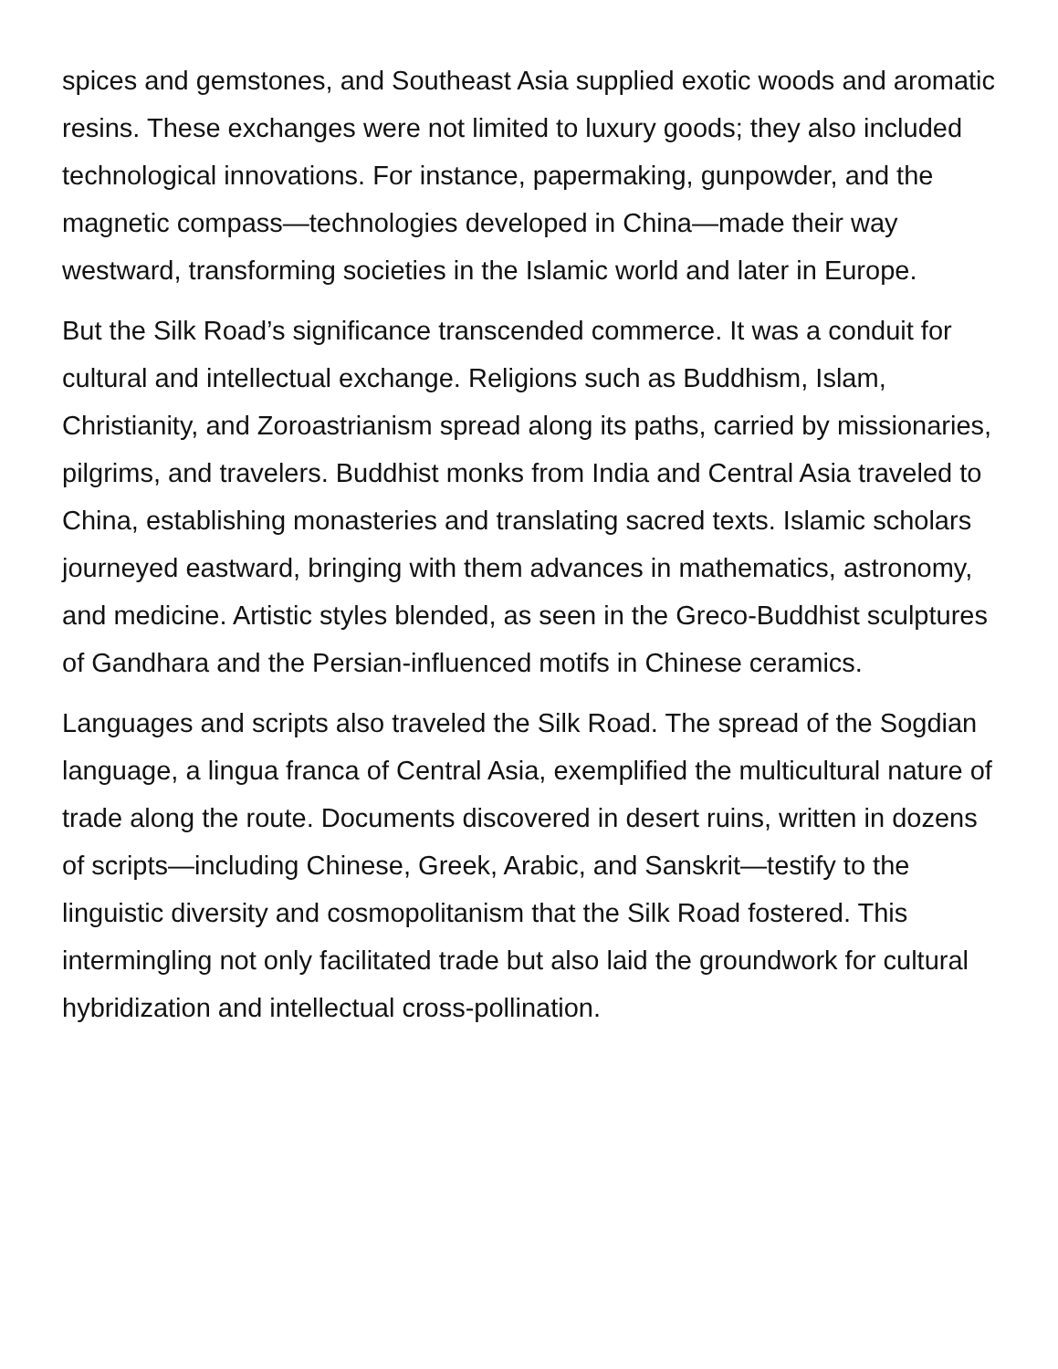spices and gemstones, and Southeast Asia supplied exotic woods and aromatic resins. These exchanges were not limited to luxury goods; they also included technological innovations. For instance, papermaking, gunpowder, and the magnetic compass—technologies developed in China—made their way westward, transforming societies in the Islamic world and later in Europe.
But the Silk Road’s significance transcended commerce. It was a conduit for cultural and intellectual exchange. Religions such as Buddhism, Islam, Christianity, and Zoroastrianism spread along its paths, carried by missionaries, pilgrims, and travelers. Buddhist monks from India and Central Asia traveled to China, establishing monasteries and translating sacred texts. Islamic scholars journeyed eastward, bringing with them advances in mathematics, astronomy, and medicine. Artistic styles blended, as seen in the Greco-Buddhist sculptures of Gandhara and the Persian-influenced motifs in Chinese ceramics.
Languages and scripts also traveled the Silk Road. The spread of the Sogdian language, a lingua franca of Central Asia, exemplified the multicultural nature of trade along the route. Documents discovered in desert ruins, written in dozens of scripts—including Chinese, Greek, Arabic, and Sanskrit—testify to the linguistic diversity and cosmopolitanism that the Silk Road fostered. This intermingling not only facilitated trade but also laid the groundwork for cultural hybridization and intellectual cross-pollination.